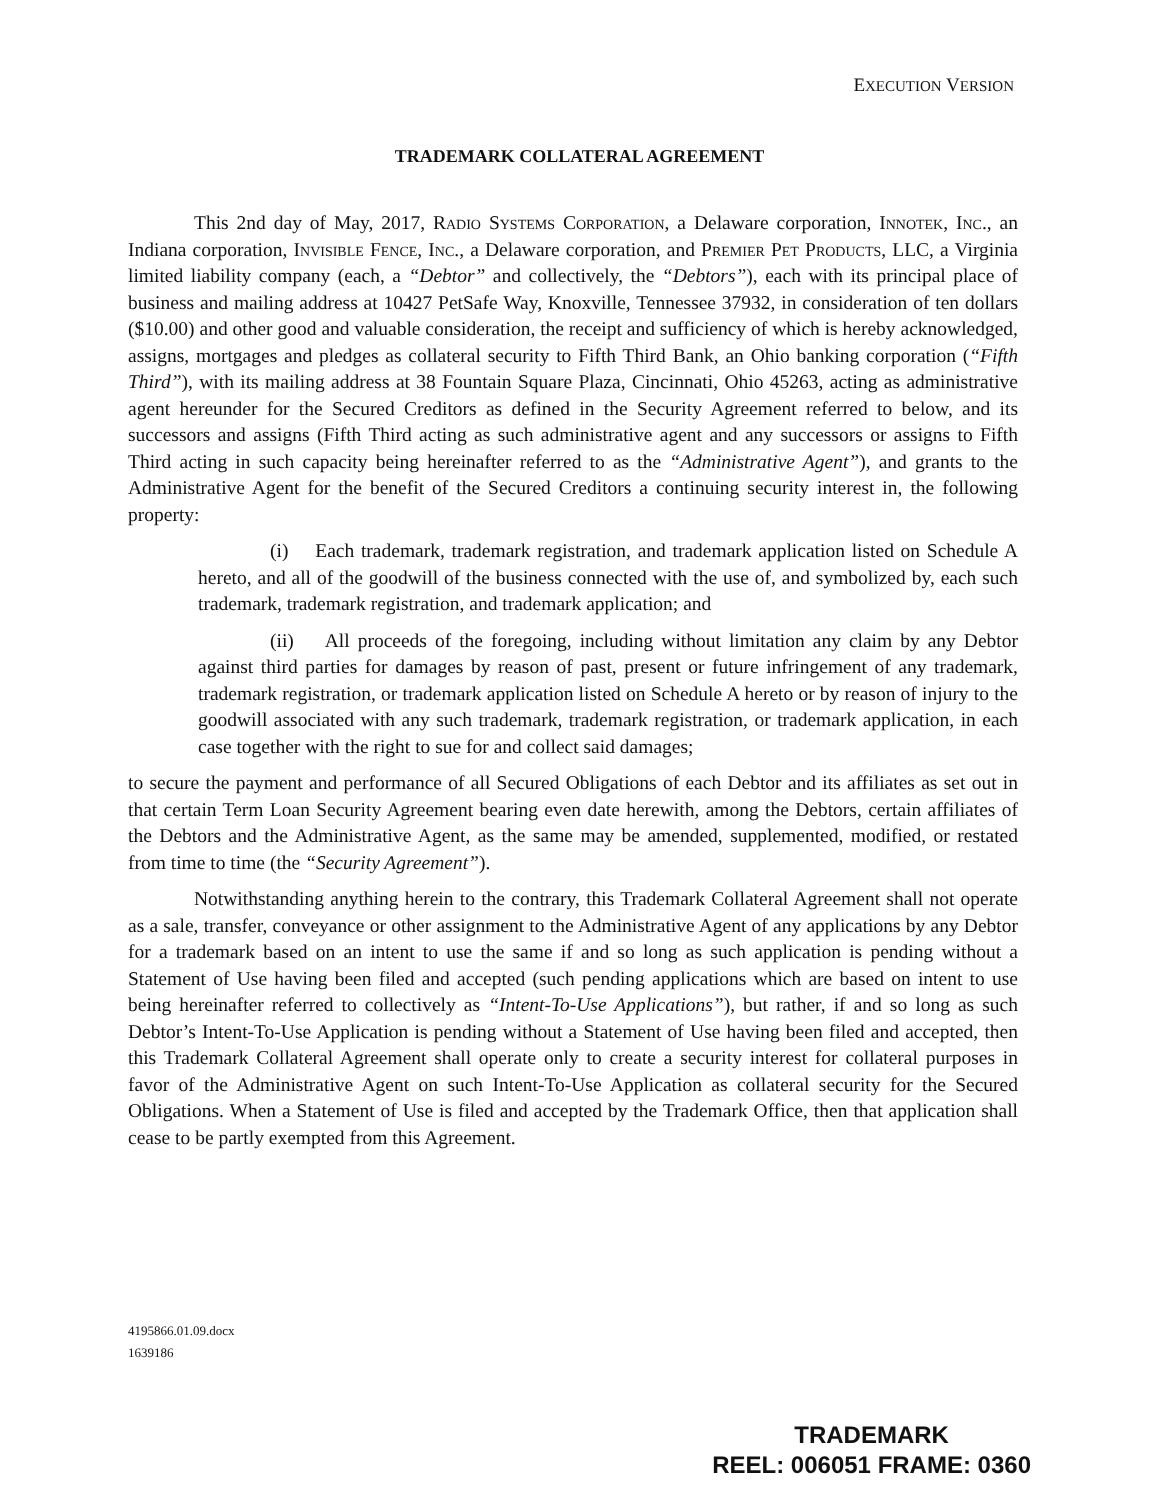EXECUTION VERSION
TRADEMARK COLLATERAL AGREEMENT
This 2nd day of May, 2017, Radio Systems Corporation, a Delaware corporation, Innotek, Inc., an Indiana corporation, Invisible Fence, Inc., a Delaware corporation, and Premier Pet Products, LLC, a Virginia limited liability company (each, a “Debtor” and collectively, the “Debtors”), each with its principal place of business and mailing address at 10427 PetSafe Way, Knoxville, Tennessee 37932, in consideration of ten dollars ($10.00) and other good and valuable consideration, the receipt and sufficiency of which is hereby acknowledged, assigns, mortgages and pledges as collateral security to Fifth Third Bank, an Ohio banking corporation (“Fifth Third”), with its mailing address at 38 Fountain Square Plaza, Cincinnati, Ohio 45263, acting as administrative agent hereunder for the Secured Creditors as defined in the Security Agreement referred to below, and its successors and assigns (Fifth Third acting as such administrative agent and any successors or assigns to Fifth Third acting in such capacity being hereinafter referred to as the “Administrative Agent”), and grants to the Administrative Agent for the benefit of the Secured Creditors a continuing security interest in, the following property:
(i) Each trademark, trademark registration, and trademark application listed on Schedule A hereto, and all of the goodwill of the business connected with the use of, and symbolized by, each such trademark, trademark registration, and trademark application; and
(ii) All proceeds of the foregoing, including without limitation any claim by any Debtor against third parties for damages by reason of past, present or future infringement of any trademark, trademark registration, or trademark application listed on Schedule A hereto or by reason of injury to the goodwill associated with any such trademark, trademark registration, or trademark application, in each case together with the right to sue for and collect said damages;
to secure the payment and performance of all Secured Obligations of each Debtor and its affiliates as set out in that certain Term Loan Security Agreement bearing even date herewith, among the Debtors, certain affiliates of the Debtors and the Administrative Agent, as the same may be amended, supplemented, modified, or restated from time to time (the “Security Agreement”).
Notwithstanding anything herein to the contrary, this Trademark Collateral Agreement shall not operate as a sale, transfer, conveyance or other assignment to the Administrative Agent of any applications by any Debtor for a trademark based on an intent to use the same if and so long as such application is pending without a Statement of Use having been filed and accepted (such pending applications which are based on intent to use being hereinafter referred to collectively as “Intent-To-Use Applications”), but rather, if and so long as such Debtor’s Intent-To-Use Application is pending without a Statement of Use having been filed and accepted, then this Trademark Collateral Agreement shall operate only to create a security interest for collateral purposes in favor of the Administrative Agent on such Intent-To-Use Application as collateral security for the Secured Obligations. When a Statement of Use is filed and accepted by the Trademark Office, then that application shall cease to be partly exempted from this Agreement.
4195866.01.09.docx
1639186
TRADEMARK
REEL: 006051 FRAME: 0360